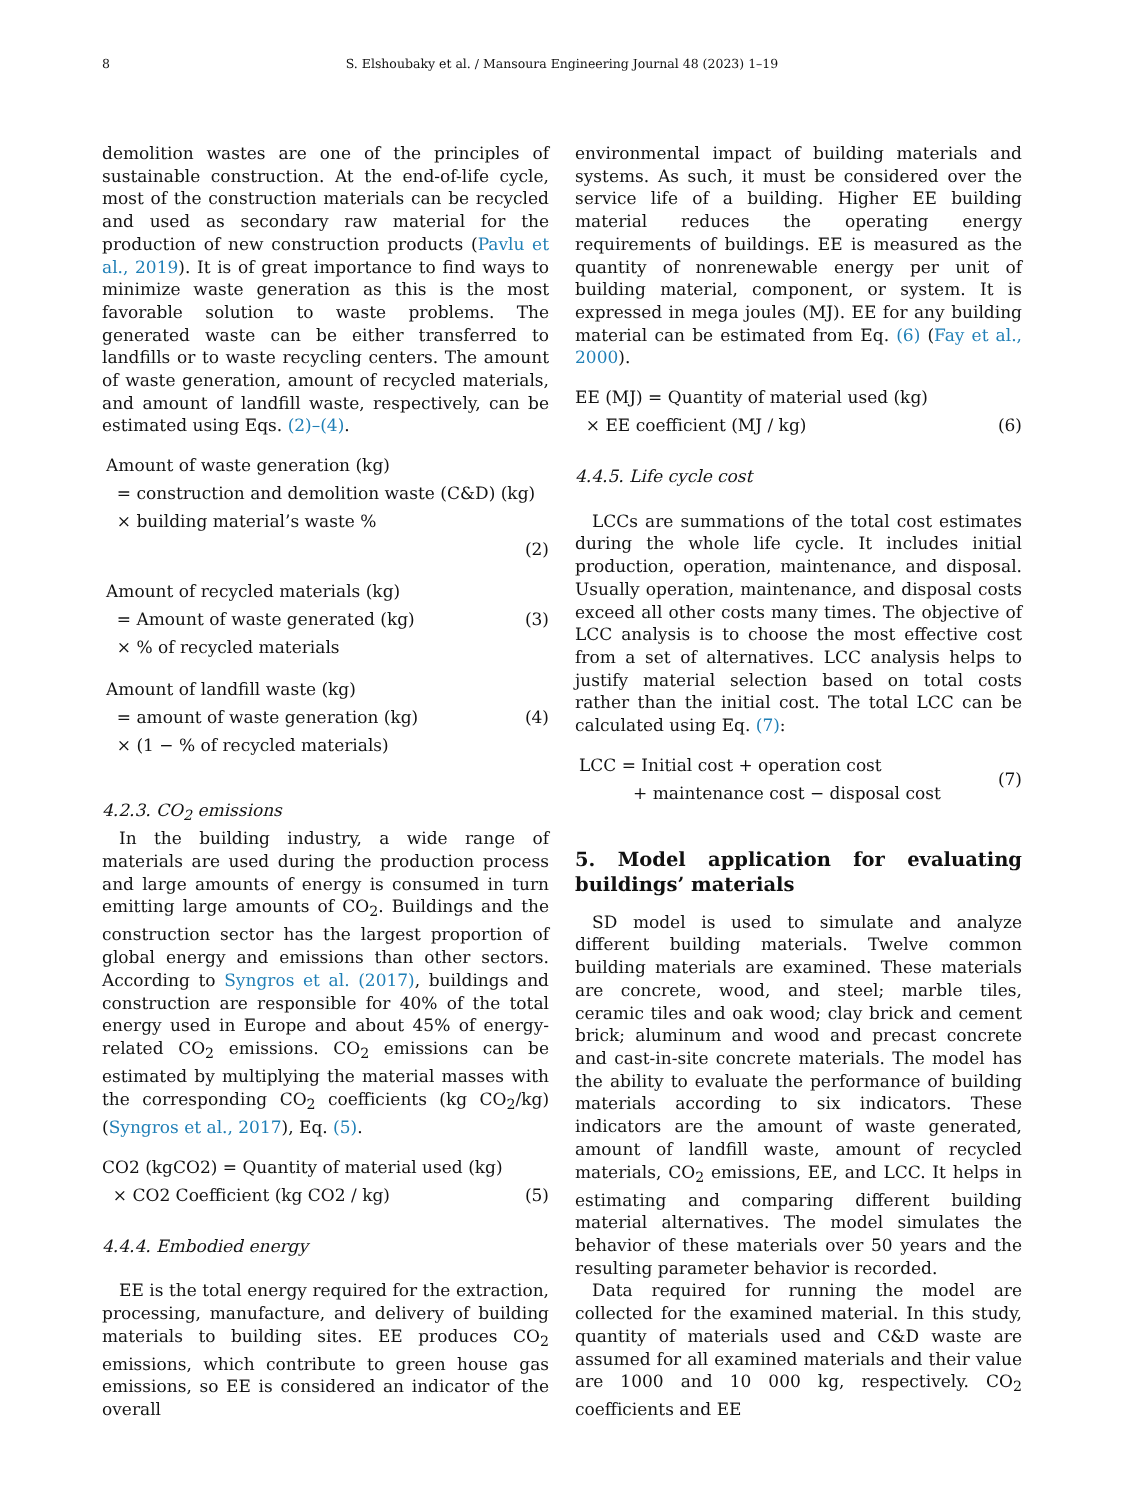8
S. Elshoubaky et al. / Mansoura Engineering Journal 48 (2023) 1–19
demolition wastes are one of the principles of sustainable construction. At the end-of-life cycle, most of the construction materials can be recycled and used as secondary raw material for the production of new construction products (Pavlu et al., 2019). It is of great importance to find ways to minimize waste generation as this is the most favorable solution to waste problems. The generated waste can be either transferred to landfills or to waste recycling centers. The amount of waste generation, amount of recycled materials, and amount of landfill waste, respectively, can be estimated using Eqs. (2)–(4).
Amount of waste generation (kg)
= construction and demolition waste (C&D) (kg)
× building material’s waste %
(2)
Amount of recycled materials (kg)
= Amount of waste generated (kg) (3)
× % of recycled materials
Amount of landfill waste (kg)
= amount of waste generation (kg) (4)
× (1 − % of recycled materials)
4.2.3. CO<sub>2</sub> emissions
In the building industry, a wide range of materials are used during the production process and large amounts of energy is consumed in turn emitting large amounts of CO<sub>2</sub>. Buildings and the construction sector has the largest proportion of global energy and emissions than other sectors. According to Syngros et al. (2017), buildings and construction are responsible for 40% of the total energy used in Europe and about 45% of energy-related CO<sub>2</sub> emissions. CO<sub>2</sub> emissions can be estimated by multiplying the material masses with the corresponding CO<sub>2</sub> coefficients (kg CO<sub>2</sub>/kg) (Syngros et al., 2017), Eq. (5).
CO2 (kgCO2) = Quantity of material used (kg)
× CO2 Coefficient (kg CO2 / kg) (5)
4.4.4. Embodied energy
EE is the total energy required for the extraction, processing, manufacture, and delivery of building materials to building sites. EE produces CO<sub>2</sub> emissions, which contribute to green house gas emissions, so EE is considered an indicator of the overall
environmental impact of building materials and systems. As such, it must be considered over the service life of a building. Higher EE building material reduces the operating energy requirements of buildings. EE is measured as the quantity of nonrenewable energy per unit of building material, component, or system. It is expressed in mega joules (MJ). EE for any building material can be estimated from Eq. (6) (Fay et al., 2000).
EE (MJ) = Quantity of material used (kg)
× EE coefficient (MJ / kg) (6)
4.4.5. Life cycle cost
LCCs are summations of the total cost estimates during the whole life cycle. It includes initial production, operation, maintenance, and disposal. Usually operation, maintenance, and disposal costs exceed all other costs many times. The objective of LCC analysis is to choose the most effective cost from a set of alternatives. LCC analysis helps to justify material selection based on total costs rather than the initial cost. The total LCC can be calculated using Eq. (7):
LCC = Initial cost + operation cost
(7)
+ maintenance cost − disposal cost
5. Model application for evaluating buildings’ materials
SD model is used to simulate and analyze different building materials. Twelve common building materials are examined. These materials are concrete, wood, and steel; marble tiles, ceramic tiles and oak wood; clay brick and cement brick; aluminum and wood and precast concrete and cast-in-site concrete materials. The model has the ability to evaluate the performance of building materials according to six indicators. These indicators are the amount of waste generated, amount of landfill waste, amount of recycled materials, CO<sub>2</sub> emissions, EE, and LCC. It helps in estimating and comparing different building material alternatives. The model simulates the behavior of these materials over 50 years and the resulting parameter behavior is recorded.
Data required for running the model are collected for the examined material. In this study, quantity of materials used and C&D waste are assumed for all examined materials and their value are 1000 and 10 000 kg, respectively. CO<sub>2</sub> coefficients and EE